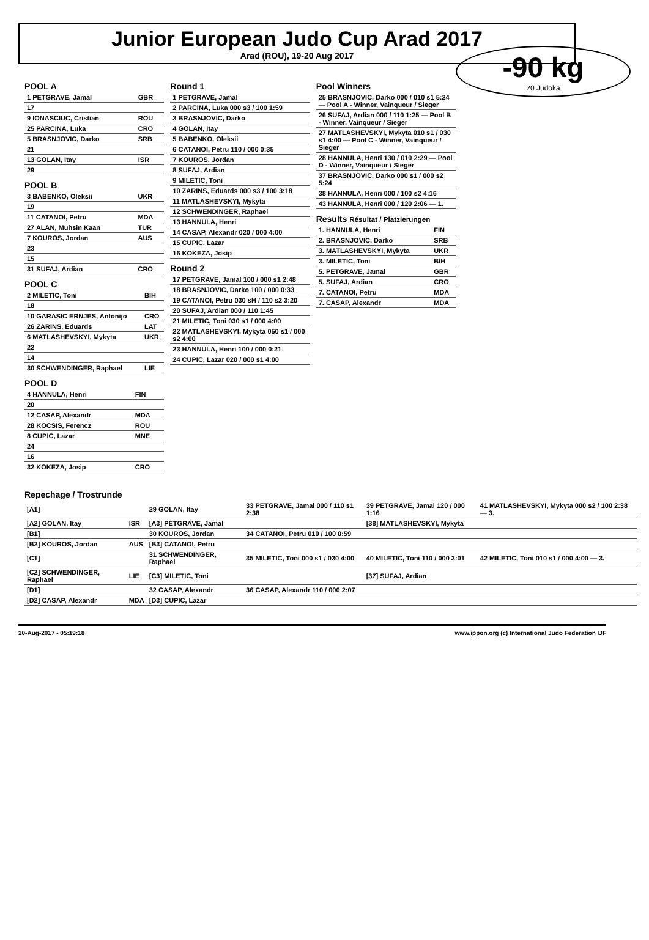Junior European Judo Cup Arad 2017
Arad (ROU), 19-20 Aug 2017
-90 kg
20 Judoka
POOL A
| 1 PETGRAVE, Jamal | GBR |
| 17 | |
| 9 IONASCIUC, Cristian | ROU |
| 25 PARCINA, Luka | CRO |
| 5 BRASNJOVIC, Darko | SRB |
| 21 | |
| 13 GOLAN, Itay | ISR |
| 29 | |
POOL B
| 3 BABENKO, Oleksii | UKR |
| 19 | |
| 11 CATANOI, Petru | MDA |
| 27 ALAN, Muhsin Kaan | TUR |
| 7 KOUROS, Jordan | AUS |
| 23 | |
| 15 | |
| 31 SUFAJ, Ardian | CRO |
POOL C
| 2 MILETIC, Toni | BIH |
| 18 | |
| 10 GARASIC ERNJES, Antonijo | CRO |
| 26 ZARINS, Eduards | LAT |
| 6 MATLASHEVSKYI, Mykyta | UKR |
| 22 | |
| 14 | |
| 30 SCHWENDINGER, Raphael | LIE |
POOL D
| 4 HANNULA, Henri | FIN |
| 20 | |
| 12 CASAP, Alexandr | MDA |
| 28 KOCSIS, Ferencz | ROU |
| 8 CUPIC, Lazar | MNE |
| 24 | |
| 16 | |
| 32 KOKEZA, Josip | CRO |
Round 1
| 1 PETGRAVE, Jamal |
| 2 PARCINA, Luka 000 s3 / 100 1:59 |
| 3 BRASNJOVIC, Darko |
| 4 GOLAN, Itay |
| 5 BABENKO, Oleksii |
| 6 CATANOI, Petru 110 / 000 0:35 |
| 7 KOUROS, Jordan |
| 8 SUFAJ, Ardian |
| 9 MILETIC, Toni |
| 10 ZARINS, Eduards 000 s3 / 100 3:18 |
| 11 MATLASHEVSKYI, Mykyta |
| 12 SCHWENDINGER, Raphael |
| 13 HANNULA, Henri |
| 14 CASAP, Alexandr 020 / 000 4:00 |
| 15 CUPIC, Lazar |
| 16 KOKEZA, Josip |
Round 2
| 17 PETGRAVE, Jamal 100 / 000 s1 2:48 |
| 18 BRASNJOVIC, Darko 100 / 000 0:33 |
| 19 CATANOI, Petru 030 sH / 110 s2 3:20 |
| 20 SUFAJ, Ardian 000 / 110 1:45 |
| 21 MILETIC, Toni 030 s1 / 000 4:00 |
| 22 MATLASHEVSKYI, Mykyta 050 s1 / 000 s2 4:00 |
| 23 HANNULA, Henri 100 / 000 0:21 |
| 24 CUPIC, Lazar 020 / 000 s1 4:00 |
Pool Winners
| 25 BRASNJOVIC, Darko 000 / 010 s1 5:24 — Pool A - Winner, Vainqueur / Sieger |
| 26 SUFAJ, Ardian 000 / 110 1:25 — Pool B - Winner, Vainqueur / Sieger |
| 27 MATLASHEVSKYI, Mykyta 010 s1 / 030 s1 4:00 — Pool C - Winner, Vainqueur / Sieger |
| 28 HANNULA, Henri 130 / 010 2:29 — Pool D - Winner, Vainqueur / Sieger |
| 37 BRASNJOVIC, Darko 000 s1 / 000 s2 5:24 |
| 38 HANNULA, Henri 000 / 100 s2 4:16 |
| 43 HANNULA, Henri 000 / 120 2:06 — 1. |
Results Résultat / Platzierungen
| 1. HANNULA, Henri | FIN |
| 2. BRASNJOVIC, Darko | SRB |
| 3. MATLASHEVSKYI, Mykyta | UKR |
| 3. MILETIC, Toni | BIH |
| 5. PETGRAVE, Jamal | GBR |
| 5. SUFAJ, Ardian | CRO |
| 7. CATANOI, Petru | MDA |
| 7. CASAP, Alexandr | MDA |
Repechage / Trostrunde
| [A1] | | 29 GOLAN, Itay | 33 PETGRAVE, Jamal 000 / 110 s1 2:38 | 39 PETGRAVE, Jamal 120 / 000 1:16 | 41 MATLASHEVSKYI, Mykyta 000 s2 / 100 2:38 — 3. |
| [A2] GOLAN, Itay | ISR | [A3] PETGRAVE, Jamal | | [38] MATLASHEVSKYI, Mykyta | |
| [B1] | | 30 KOUROS, Jordan | 34 CATANOI, Petru 010 / 100 0:59 | | |
| [B2] KOUROS, Jordan | AUS | [B3] CATANOI, Petru | | | |
| [C1] | | 31 SCHWENDINGER, Raphael | 35 MILETIC, Toni 000 s1 / 030 4:00 | 40 MILETIC, Toni 110 / 000 3:01 | 42 MILETIC, Toni 010 s1 / 000 4:00 — 3. |
| [C2] SCHWENDINGER, Raphael | LIE | [C3] MILETIC, Toni | | [37] SUFAJ, Ardian | |
| [D1] | | 32 CASAP, Alexandr | 36 CASAP, Alexandr 110 / 000 2:07 | | |
| [D2] CASAP, Alexandr | MDA | [D3] CUPIC, Lazar | | | |
20-Aug-2017 - 05:19:18 www.ippon.org (c) International Judo Federation IJF